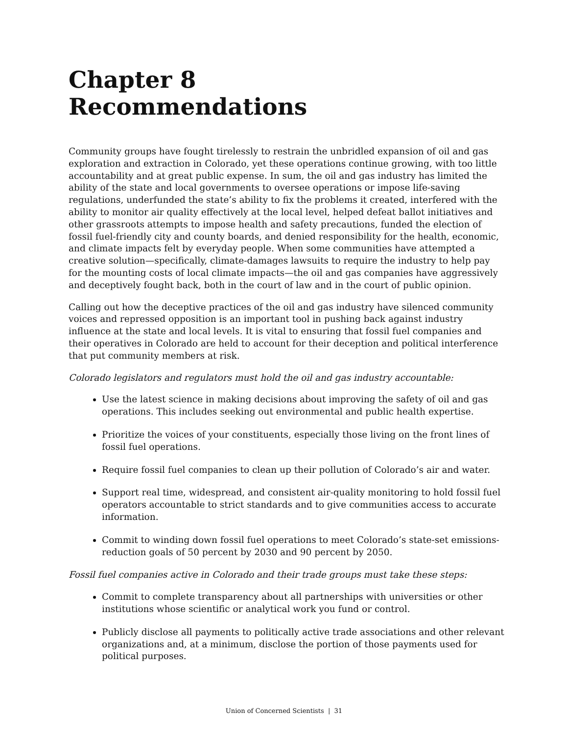Chapter 8
Recommendations
Community groups have fought tirelessly to restrain the unbridled expansion of oil and gas exploration and extraction in Colorado, yet these operations continue growing, with too little accountability and at great public expense. In sum, the oil and gas industry has limited the ability of the state and local governments to oversee operations or impose life-saving regulations, underfunded the state’s ability to fix the problems it created, interfered with the ability to monitor air quality effectively at the local level, helped defeat ballot initiatives and other grassroots attempts to impose health and safety precautions, funded the election of fossil fuel-friendly city and county boards, and denied responsibility for the health, economic, and climate impacts felt by everyday people. When some communities have attempted a creative solution—specifically, climate-damages lawsuits to require the industry to help pay for the mounting costs of local climate impacts—the oil and gas companies have aggressively and deceptively fought back, both in the court of law and in the court of public opinion.
Calling out how the deceptive practices of the oil and gas industry have silenced community voices and repressed opposition is an important tool in pushing back against industry influence at the state and local levels. It is vital to ensuring that fossil fuel companies and their operatives in Colorado are held to account for their deception and political interference that put community members at risk.
Colorado legislators and regulators must hold the oil and gas industry accountable:
Use the latest science in making decisions about improving the safety of oil and gas operations. This includes seeking out environmental and public health expertise.
Prioritize the voices of your constituents, especially those living on the front lines of fossil fuel operations.
Require fossil fuel companies to clean up their pollution of Colorado’s air and water.
Support real time, widespread, and consistent air-quality monitoring to hold fossil fuel operators accountable to strict standards and to give communities access to accurate information.
Commit to winding down fossil fuel operations to meet Colorado’s state-set emissions-reduction goals of 50 percent by 2030 and 90 percent by 2050.
Fossil fuel companies active in Colorado and their trade groups must take these steps:
Commit to complete transparency about all partnerships with universities or other institutions whose scientific or analytical work you fund or control.
Publicly disclose all payments to politically active trade associations and other relevant organizations and, at a minimum, disclose the portion of those payments used for political purposes.
Union of Concerned Scientists | 31